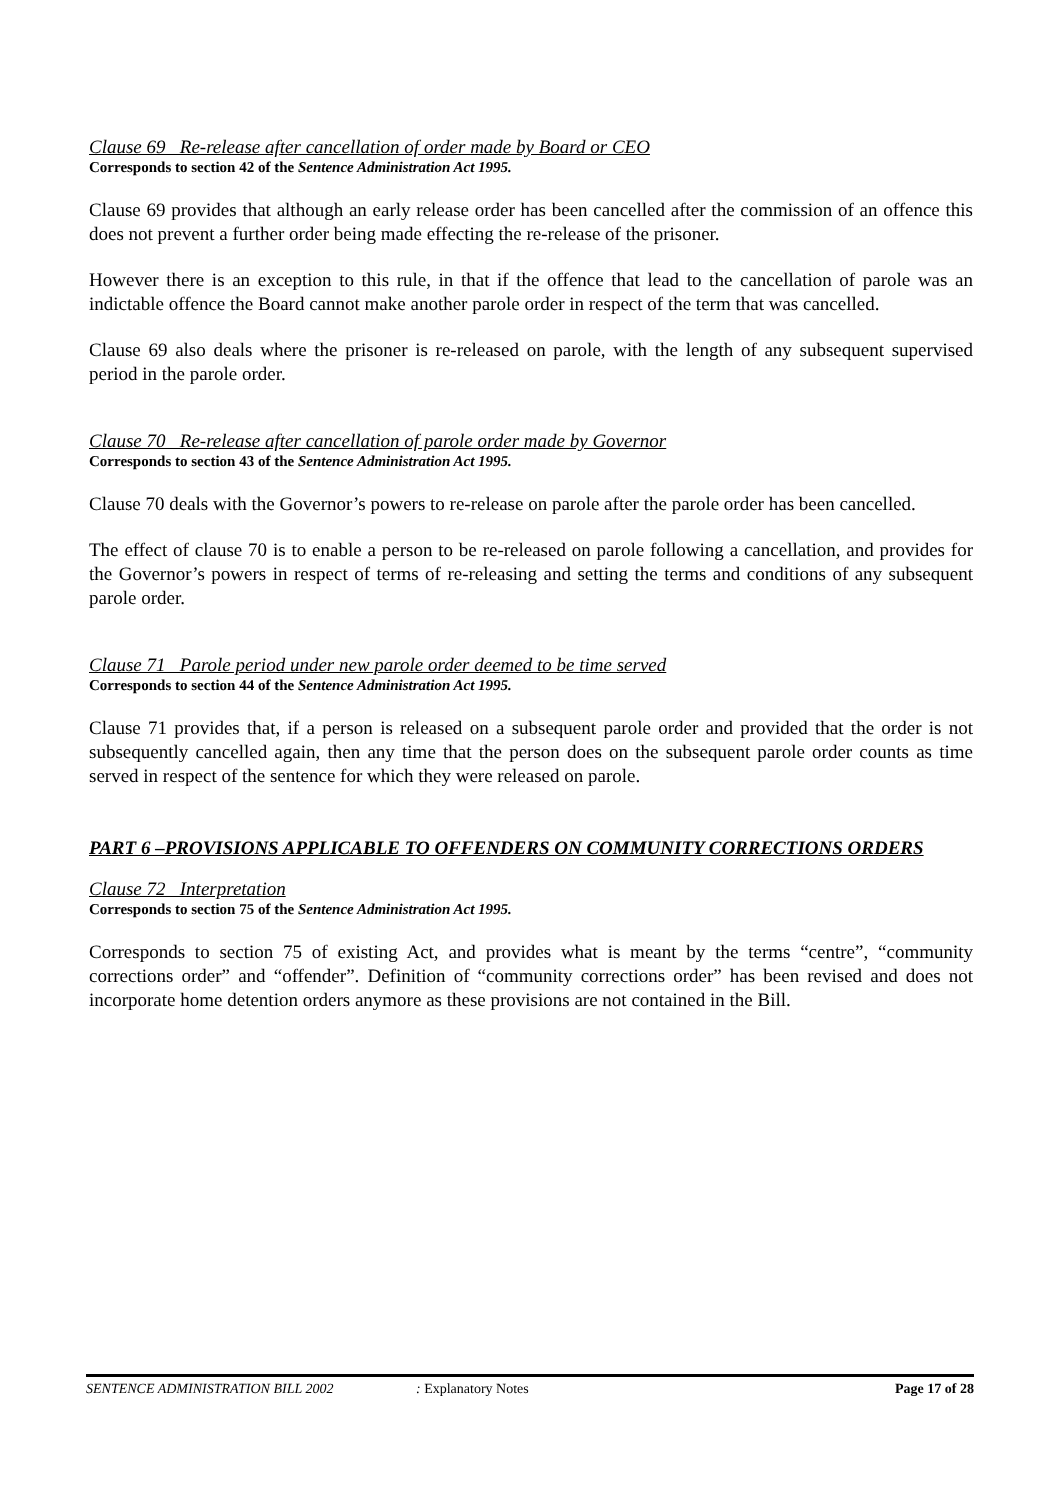Clause 69 Re-release after cancellation of order made by Board or CEO
Corresponds to section 42 of the Sentence Administration Act 1995.
Clause 69 provides that although an early release order has been cancelled after the commission of an offence this does not prevent a further order being made effecting the re-release of the prisoner.
However there is an exception to this rule, in that if the offence that lead to the cancellation of parole was an indictable offence the Board cannot make another parole order in respect of the term that was cancelled.
Clause 69 also deals where the prisoner is re-released on parole, with the length of any subsequent supervised period in the parole order.
Clause 70 Re-release after cancellation of parole order made by Governor
Corresponds to section 43 of the Sentence Administration Act 1995.
Clause 70 deals with the Governor’s powers to re-release on parole after the parole order has been cancelled.
The effect of clause 70 is to enable a person to be re-released on parole following a cancellation, and provides for the Governor’s powers in respect of terms of re-releasing and setting the terms and conditions of any subsequent parole order.
Clause 71 Parole period under new parole order deemed to be time served
Corresponds to section 44 of the Sentence Administration Act 1995.
Clause 71 provides that, if a person is released on a subsequent parole order and provided that the order is not subsequently cancelled again, then any time that the person does on the subsequent parole order counts as time served in respect of the sentence for which they were released on parole.
PART 6 –PROVISIONS APPLICABLE TO OFFENDERS ON COMMUNITY CORRECTIONS ORDERS
Clause 72 Interpretation
Corresponds to section 75 of the Sentence Administration Act 1995.
Corresponds to section 75 of existing Act, and provides what is meant by the terms “centre”, “community corrections order” and “offender”. Definition of “community corrections order” has been revised and does not incorporate home detention orders anymore as these provisions are not contained in the Bill.
SENTENCE ADMINISTRATION BILL 2002: Explanatory Notes Page 17 of 28